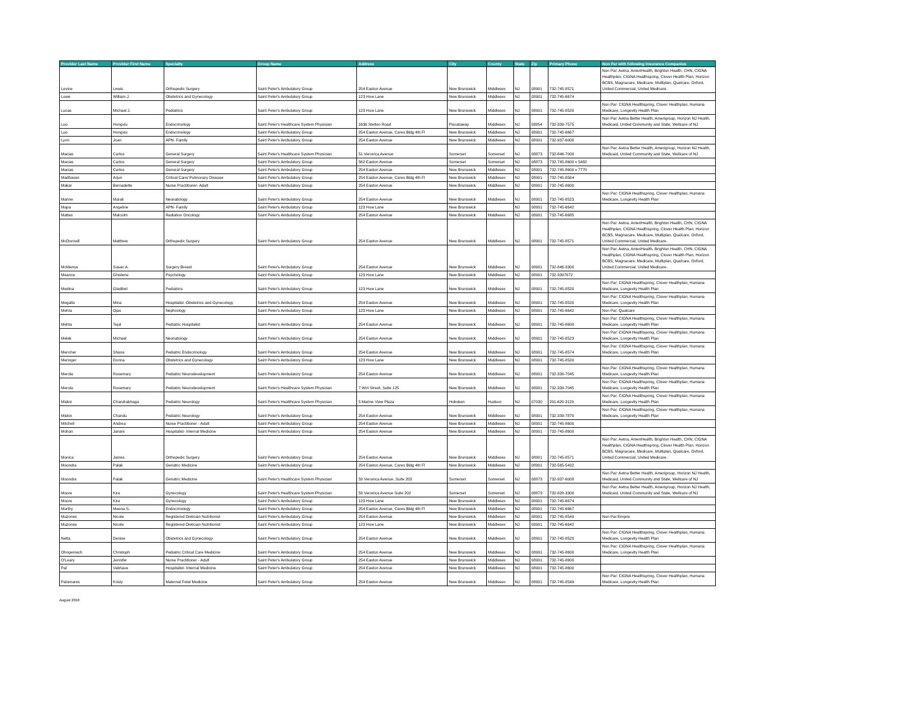| Provider Last Name | Provider First Name | Specialty | Group Name | Address | City | County | State | Zip | Primary Phone | Non Par with following Insurance Companies |
| --- | --- | --- | --- | --- | --- | --- | --- | --- | --- | --- |
| Levine | Lewis | Orthopedic Surgery | Saint Peter's Ambulatory Group | 254 Easton Avenue | New Brunswick | Middlesex | NJ | 08901 | 732-745-8571 | Non Par: Aetna, AmeriHealth, Brighton Health, CHN, CIGNA Healthplan, CIGNA Healthspring, Clover Health Plan, Horizon BCBS, Magnacare, Medicare, Multiplan, Qualcare, Oxford, United Commercial, United Medicare. |
| Lowe | William J. | Obstetrics and Gynecology | Saint Peter's Ambulatory Group | 123 How Lane | New Brunswick | Middlesex | NJ | 08901 | 732-745-6674 | |
| Lucas | Michael J. | Pediatrics | Saint Peter's Ambulatory Group | 123 How Lane | New Brunswick | Middlesex | NJ | 08901 | 732-745-8520 | Non Par: CIGNA Healthspring, Clover Healthplan, Humana Medicare, Longevity Health Plan |
| Luo | Hongxiu | Endocrinology | Saint Peter's Healthcare System Physician | 1636 Stelton Road | Piscataway | Middlesex | NJ | 08854 | 732-339-7575 | Non Par: Aetna Better Health, Amerigroup, Horizon NJ Health, Medicaid, United Community and State, Wellcare of NJ |
| Luo | Hongxiu | Endocrinology | Saint Peter's Ambulatory Group | 254 Easton Avenue, Cares Bldg 4th Fl | New Brunswick | Middlesex | NJ | 08901 | 732-745-6667 | |
| Lynn | Joan | APN- Family | Saint Peter's Ambulatory Group | 254 Easton Avenue | New Brunswick | Middlesex | NJ | 08901 | 732-937-6008 | |
| Macias | Carlos | General Surgery | Saint Peter's Healthcare System Physician | 51 Veronica Avenue | Somerset | Somerset | NJ | 08873 | 732-846-7000 | Non Par: Aetna Better Health, Amerigroup, Horizon NJ Health, Medicaid, United Community and State, Wellcare of NJ |
| Macias | Carlos | General Surgery | Saint Peter's Ambulatory Group | 562 Easton Avenue | Somerset | Somerset | NJ | 08873 | 732-745-8600 x 5482 | |
| Macias | Carlos | General Surgery | Saint Peter's Ambulatory Group | 254 Easton Avenue | New Brunswick | Middlesex | NJ | 08901 | 732-745-8600 x 7770 | |
| Madhavan | Arjun | Critical Care/ Pulmonary Disease | Saint Peter's Ambulatory Group | 254 Easton Avenue, Cares Bldg 4th Fl | New Brunswick | Middlesex | NJ | 08901 | 732-745-8564 | |
| Makar | Bernadette | Nurse Practitioner- Adult | Saint Peter's Ambulatory Group | 254 Easton Avenue | New Brunswick | Middlesex | NJ | 08901 | 732-745-8600 | |
| Manne | Murali | Neonatology | Saint Peter's Ambulatory Group | 254 Easton Avenue | New Brunswick | Middlesex | NJ | 08901 | 732-745-8523 | Non Par: CIGNA Healthspring, Clover Healthplan, Humana Medicare, Longevity Health Plan |
| Mapa | Angeline | APN- Family | Saint Peter's Ambulatory Group | 123 How Lane | New Brunswick | | NJ | 08901 | 732-745-6642 | |
| Mattes | Malcolm | Radiation Oncology | Saint Peter's Ambulatory Group | 254 Easton Avenue | New Brunswick | Middlesex | NJ | 08901 | 732-745-6685 | |
| McDonnell | Matthew | Orthopedic Surgery | Saint Peter's Ambulatory Group | 254 Easton Avenue | New Brunswick | Middlesex | NJ | 08901 | 732-745-8571 | Non Par: Aetna, AmeriHealth, Brighton Health, CHN, CIGNA Healthplan, CIGNA Healthspring, Clover Health Plan, Horizon BCBS, Magnacare, Medicare, Multiplan, Qualcare, Oxford, United Commercial, United Medicare. |
| McManus | Susan A. | Surgery Breast | Saint Peter's Ambulatory Group | 254 Easton Avenue | New Brunswick | Middlesex | NJ | 08901 | 732-846-3300 | Non Par: Aetna, AmeriHealth, Brighton Health, CHN, CIGNA Healthplan, CIGNA Healthspring, Clover Health Plan, Horizon BCBS, Magnacare, Medicare, Multiplan, Qualcare, Oxford, United Commercial, United Medicare. |
| Meance | Ghislene | Psychology | Saint Peter's Ambulatory Group | 123 How Lane | New Brunswick | Middlesex | NJ | 08901 | 732-3397672 | |
| Medina | Gladibel | Pediatrics | Saint Peter's Ambulatory Group | 123 How Lane | New Brunswick | Middlesex | NJ | 08901 | 732-745-8520 | Non Par: CIGNA Healthspring, Clover Healthplan, Humana Medicare, Longevity Health Plan |
| Megalla | Mina | Hospitalist -Obstetrics and Gynecology | Saint Peter's Ambulatory Group | 254 Easton Avenue | New Brunswick | Middlesex | NJ | 08901 | 732-745-8520 | Non Par: CIGNA Healthspring, Clover Healthplan, Humana Medicare, Longevity Health Plan |
| Mehta | Ojas | Nephrology | Saint Peter's Ambulatory Group | 123 How Lane | New Brunswick | Middlesex | NJ | 08901 | 732-745-6642 | Non Par: Qualcare |
| Mehta | Tejal | Pediatric Hospitalist | Saint Peter's Ambulatory Group | 254 Easton Avenue | New Brunswick | Middlesex | NJ | 08901 | 732-745-8600 | Non Par: CIGNA Healthspring, Clover Healthplan, Humana Medicare, Longevity Health Plan |
| Melek | Michael | Neonatology | Saint Peter's Ambulatory Group | 254 Easton Avenue | New Brunswick | Middlesex | NJ | 08901 | 732-745-8523 | Non Par: CIGNA Healthspring, Clover Healthplan, Humana Medicare, Longevity Health Plan |
| Mencher | Shana | Pediatric Endocrinology | Saint Peter's Ambulatory Group | 254 Easton Avenue | New Brunswick | Middlesex | NJ | 08901 | 732-745-8574 | Non Par: CIGNA Healthspring, Clover Healthplan, Humana Medicare, Longevity Health Plan |
| Meringer | Donna | Obstetrics and Gynecology | Saint Peter's Ambulatory Group | 123 How Lane | New Brunswick | Middlesex | NJ | 08901 | 732-745-8520 | |
| Merola | Rosemary | Pediatric Neurodevelopment | Saint Peter's Ambulatory Group | 254 Easton Avenue | New Brunswick | Middlesex | NJ | 08901 | 732-339-7045 | Non Par: CIGNA Healthspring, Clover Healthplan, Humana Medicare, Longevity Health Plan |
| Merola | Rosemary | Pediatric Neurodevelopment | Saint Peter's Healthcare System Physician | 7 Wirt Street, Suite 125 | New Brunswick | Middlesex | NJ | 08901 | 732-339-7045 | Non Par: CIGNA Healthspring, Clover Healthplan, Humana Medicare, Longevity Health Plan |
| Miskin | Chandrabhaga | Pediatric Neurology | Saint Peter's Healthcare System Physician | 5 Marine View Plaza | Hoboken | Hudson | NJ | 07030 | 201-620-3120 | Non Par: CIGNA Healthspring, Clover Healthplan, Humana Medicare, Longevity Health Plan |
| Miskin | Chandu | Pediatric Neurology | Saint Peter's Ambulatory Group | 254 Easton Avenue | New Brunswick | Middlesex | NJ | 08901 | 732-339-7870 | Non Par: CIGNA Healthspring, Clover Healthplan, Humana Medicare, Longevity Health Plan |
| Mitchell | Andrea | Nurse Practitioner - Adult | Saint Peter's Ambulatory Group | 254 Easton Avenue | New Brunswick | Middlesex | NJ | 08901 | 732-745-8600 | |
| Mohan | Janani | Hospitalist- Internal Medicine | Saint Peter's Ambulatory Group | 254 Easton Avenue | New Brunswick | Middlesex | NJ | 08901 | 732-745-8600 | |
| Monica | James | Orthopedic Surgery | Saint Peter's Ambulatory Group | 254 Easton Avenue | New Brunswick | Middlesex | NJ | 08901 | 732-745-8571 | Non Par: Aetna, AmeriHealth, Brighton Health, CHN, CIGNA Healthplan, CIGNA Healthspring, Clover Health Plan, Horizon BCBS, Magnacare, Medicare, Multiplan, Qualcare, Oxford, United Commercial, United Medicare. |
| Moondra | Palak | Geriatric Medicine | Saint Peter's Ambulatory Group | 254 Easton Avenue, Cares Bldg 4th Fl | New Brunswick | Middlesex | NJ | 08901 | 732-565-5432 | |
| Moondra | Palak | Geriatric Medicine | Saint Peter's Healthcare System Physician | 59 Veronica Avenue, Suite 203 | Somerset | Somerset | NJ | 08873 | 732-937-6008 | Non Par: Aetna Better Health, Amerigroup, Horizon NJ Health, Medicaid, United Community and State, Wellcare of NJ |
| Moore | Kira | Gynecology | Saint Peter's Healthcare System Physician | 59 Veronica Avenue Suite 202 | Somerset | Somerset | NJ | 08873 | 732-828-3300 | Non Par: Aetna Better Health, Amerigroup, Horizon NJ Health, Medicaid, United Community and State, Wellcare of NJ |
| Moore | Kira | Gynecology | Saint Peter's Ambulatory Group | 123 How Lane | New Brunswick | Middlesex | NJ | 08901 | 732-745-6674 | |
| Murthy | Meena S. | Endocrinology | Saint Peter's Ambulatory Group | 254 Easton Avenue, Cares Bldg 4th Fl | New Brunswick | Middlesex | NJ | 08901 | 732-745-6667 | |
| Muzones | Nicole | Registered Dietician Nutritionist | Saint Peter's Ambulatory Group | 254 Easton Avenue | New Brunswick | Middlesex | NJ | 08901 | 732-745-8549 | Non Par:Empire |
| Muzones | Nicole | Registered Dietician Nutritionist | Saint Peter's Ambulatory Group | 123 How Lane | New Brunswick | Middlesex | NJ | 08901 | 732-745-6642 | |
| Netta | Denise | Obstetrics and Gynecology | Saint Peter's Ambulatory Group | 254 Easton Avenue | New Brunswick | Middlesex | NJ | 08901 | 732-745-8520 | Non Par: CIGNA Healthspring, Clover Healthplan, Humana Medicare, Longevity Health Plan |
| Ohngemach | Christoph | Pediatric Critical Care Medicine | Saint Peter's Ambulatory Group | 254 Easton Avenue | New Brunswick | Middlesex | NJ | 08901 | 732-745-8600 | Non Par: CIGNA Healthspring, Clover Healthplan, Humana Medicare, Longevity Health Plan |
| O'Leary | Jennifer | Nurse Practitioner - Adult | Saint Peter's Ambulatory Group | 254 Easton Avenue | New Brunswick | Middlesex | NJ | 08901 | 732-745-8600 | |
| Pal | Vabhave | Hospitalist- Internal Medicine | Saint Peter's Ambulatory Group | 254 Easton Avenue | New Brunswick | Middlesex | NJ | 08901 | 732-745-8600 | |
| Palomares | Kristy | Maternal Fetal Medicine | Saint Peter's Ambulatory Group | 254 Easton Avenue | New Brunswick | Middlesex | NJ | 08901 | 732-745-8549 | Non Par: CIGNA Healthspring, Clover Healthplan, Humana Medicare, Longevity Health Plan |
August 2018